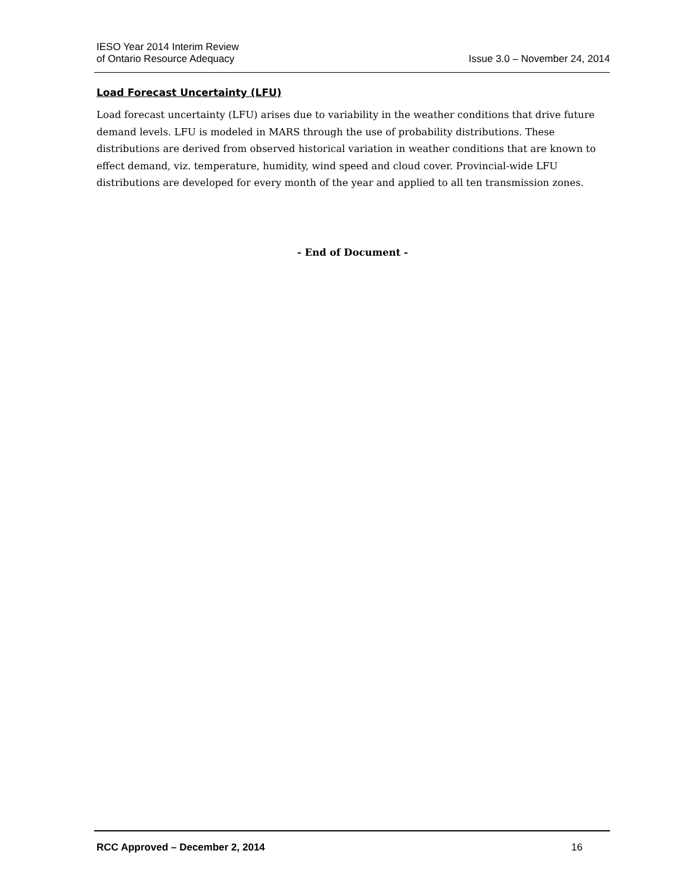IESO Year 2014 Interim Review
of Ontario Resource Adequacy
Issue 3.0 – November 24, 2014
Load Forecast Uncertainty (LFU)
Load forecast uncertainty (LFU) arises due to variability in the weather conditions that drive future demand levels. LFU is modeled in MARS through the use of probability distributions. These distributions are derived from observed historical variation in weather conditions that are known to effect demand, viz. temperature, humidity, wind speed and cloud cover. Provincial-wide LFU distributions are developed for every month of the year and applied to all ten transmission zones.
- End of Document -
RCC Approved – December 2, 2014 16